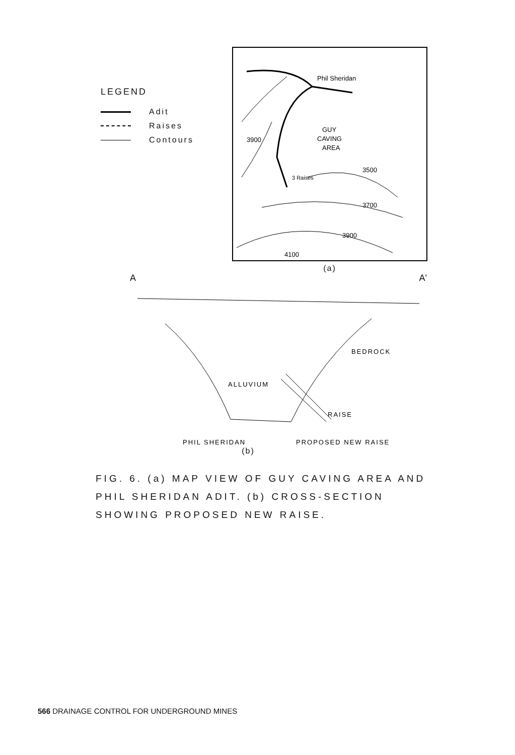LEGEND
Adit
Raises
Contours
Phil Sheridan
GUY
CAVING
AREA
3 Raises
3900
3500
3700
3900
4100
(a)
A A'
BEDROCK
ALLUVIUM
RAISE
PHIL SHERIDAN
PROPOSED NEW RAISE
(b)
FIG. 6. (a) MAP VIEW OF GUY CAVING AREA AND PHIL SHERIDAN ADIT. (b) CROSS-SECTION SHOWING PROPOSED NEW RAISE.
566 DRAINAGE CONTROL FOR UNDERGROUND MINES